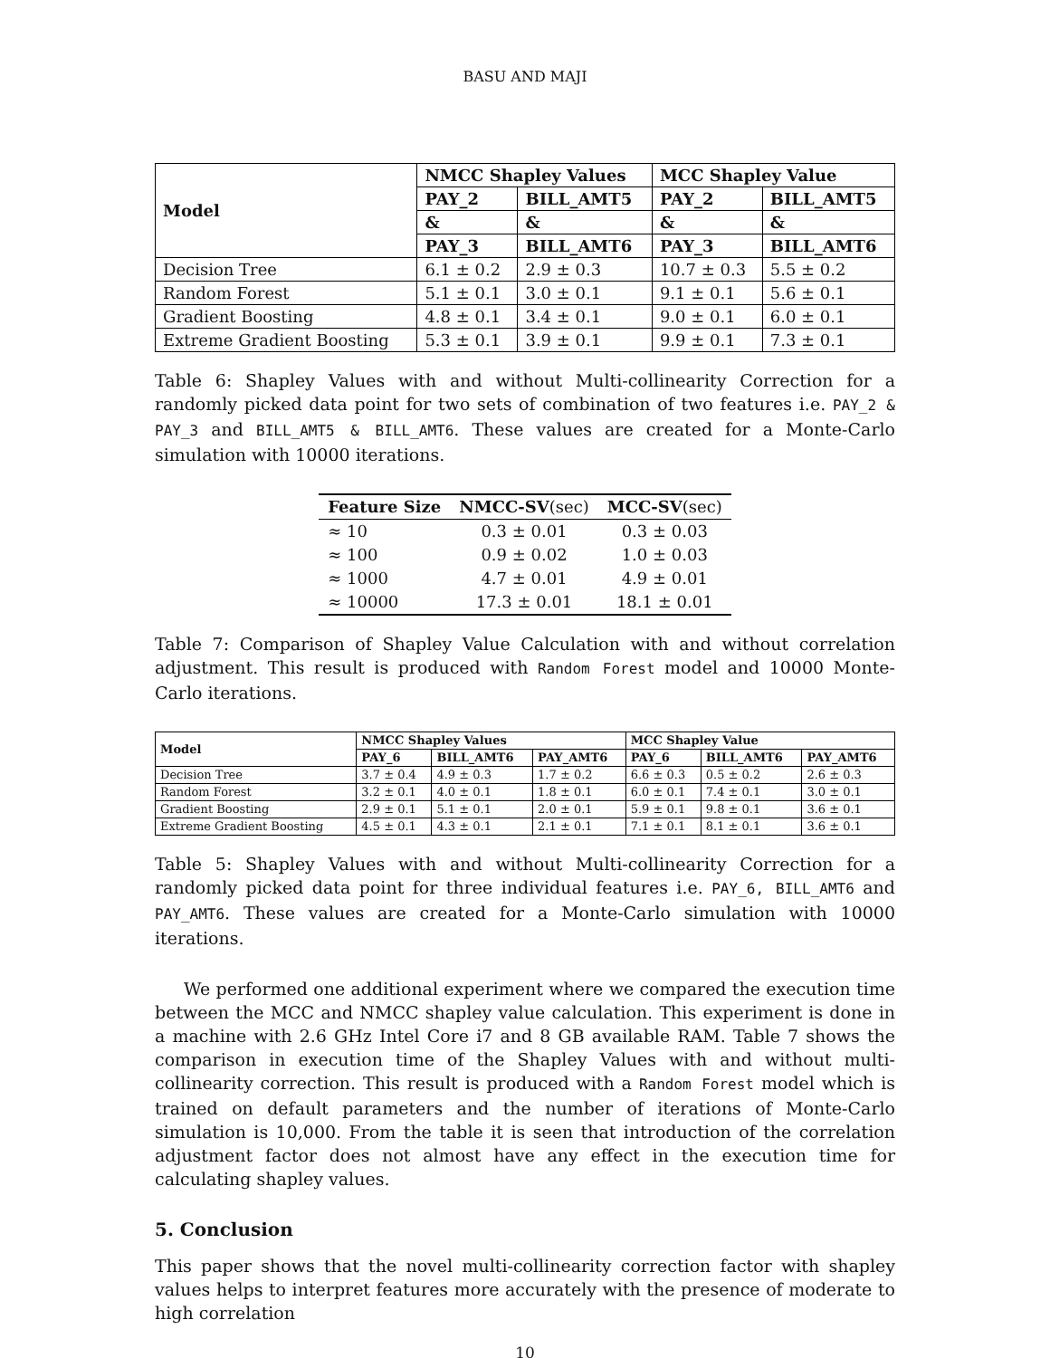BASU AND MAJI
| Model | NMCC Shapley Values | | MCC Shapley Value | |
| --- | --- | --- | --- | --- |
| | PAY_2 | BILL_AMT5 | PAY_2 | BILL_AMT5 |
| | & | & | & | & |
| | PAY_3 | BILL_AMT6 | PAY_3 | BILL_AMT6 |
| Decision Tree | 6.1 ± 0.2 | 2.9 ± 0.3 | 10.7 ± 0.3 | 5.5 ± 0.2 |
| Random Forest | 5.1 ± 0.1 | 3.0 ± 0.1 | 9.1 ± 0.1 | 5.6 ± 0.1 |
| Gradient Boosting | 4.8 ± 0.1 | 3.4 ± 0.1 | 9.0 ± 0.1 | 6.0 ± 0.1 |
| Extreme Gradient Boosting | 5.3 ± 0.1 | 3.9 ± 0.1 | 9.9 ± 0.1 | 7.3 ± 0.1 |
Table 6: Shapley Values with and without Multi-collinearity Correction for a randomly picked data point for two sets of combination of two features i.e. PAY_2 & PAY_3 and BILL_AMT5 & BILL_AMT6. These values are created for a Monte-Carlo simulation with 10000 iterations.
| Feature Size | NMCC-SV (sec) | MCC-SV (sec) |
| --- | --- | --- |
| ≈ 10 | 0.3 ± 0.01 | 0.3 ± 0.03 |
| ≈ 100 | 0.9 ± 0.02 | 1.0 ± 0.03 |
| ≈ 1000 | 4.7 ± 0.01 | 4.9 ± 0.01 |
| ≈ 10000 | 17.3 ± 0.01 | 18.1 ± 0.01 |
Table 7: Comparison of Shapley Value Calculation with and without correlation adjustment. This result is produced with Random Forest model and 10000 Monte-Carlo iterations.
| Model | NMCC Shapley Values | | | MCC Shapley Value | | |
| --- | --- | --- | --- | --- | --- | --- |
| | PAY_6 | BILL_AMT6 | PAY_AMT6 | PAY_6 | BILL_AMT6 | PAY_AMT6 |
| Decision Tree | 3.7 ± 0.4 | 4.9 ± 0.3 | 1.7 ± 0.2 | 6.6 ± 0.3 | 0.5 ± 0.2 | 2.6 ± 0.3 |
| Random Forest | 3.2 ± 0.1 | 4.0 ± 0.1 | 1.8 ± 0.1 | 6.0 ± 0.1 | 7.4 ± 0.1 | 3.0 ± 0.1 |
| Gradient Boosting | 2.9 ± 0.1 | 5.1 ± 0.1 | 2.0 ± 0.1 | 5.9 ± 0.1 | 9.8 ± 0.1 | 3.6 ± 0.1 |
| Extreme Gradient Boosting | 4.5 ± 0.1 | 4.3 ± 0.1 | 2.1 ± 0.1 | 7.1 ± 0.1 | 8.1 ± 0.1 | 3.6 ± 0.1 |
Table 5: Shapley Values with and without Multi-collinearity Correction for a randomly picked data point for three individual features i.e. PAY_6, BILL_AMT6 and PAY_AMT6. These values are created for a Monte-Carlo simulation with 10000 iterations.
We performed one additional experiment where we compared the execution time between the MCC and NMCC shapley value calculation. This experiment is done in a machine with 2.6 GHz Intel Core i7 and 8 GB available RAM. Table 7 shows the comparison in execution time of the Shapley Values with and without multi-collinearity correction. This result is produced with a Random Forest model which is trained on default parameters and the number of iterations of Monte-Carlo simulation is 10,000. From the table it is seen that introduction of the correlation adjustment factor does not almost have any effect in the execution time for calculating shapley values.
5. Conclusion
This paper shows that the novel multi-collinearity correction factor with shapley values helps to interpret features more accurately with the presence of moderate to high correlation
10